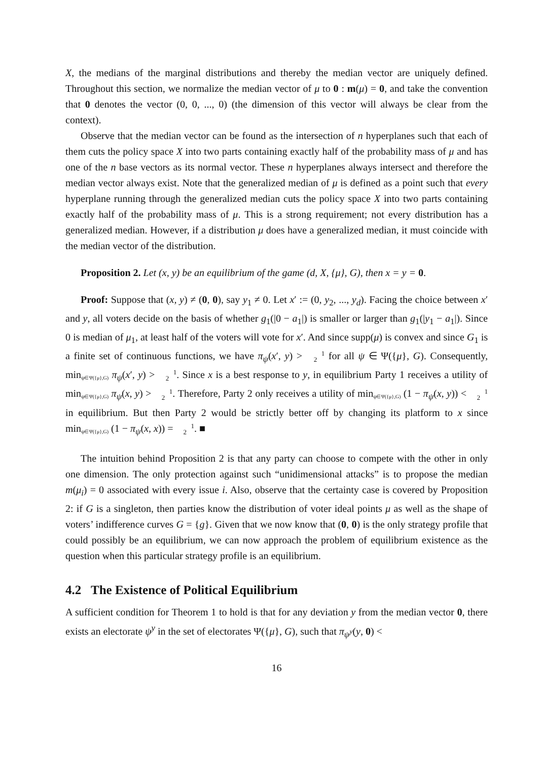X, the medians of the marginal distributions and thereby the median vector are uniquely defined. Throughout this section, we normalize the median vector of μ to 0 : m(μ) = 0, and take the convention that 0 denotes the vector (0, 0, ..., 0) (the dimension of this vector will always be clear from the context).
Observe that the median vector can be found as the intersection of n hyperplanes such that each of them cuts the policy space X into two parts containing exactly half of the probability mass of μ and has one of the n base vectors as its normal vector. These n hyperplanes always intersect and therefore the median vector always exist. Note that the generalized median of μ is defined as a point such that every hyperplane running through the generalized median cuts the policy space X into two parts containing exactly half of the probability mass of μ. This is a strong requirement; not every distribution has a generalized median. However, if a distribution μ does have a generalized median, it must coincide with the median vector of the distribution.
Proposition 2. Let (x, y) be an equilibrium of the game (d, X, {μ}, G), then x = y = 0.
Proof: Suppose that (x, y) ≠ (0, 0), say y<sub>1</sub> ≠ 0. Let x′ := (0, y<sub>2</sub>, ..., y<sub>d</sub>). Facing the choice between x′ and y, all voters decide on the basis of whether g<sub>1</sub>(|0 − a<sub>1</sub>|) is smaller or larger than g<sub>1</sub>(|y<sub>1</sub> − a<sub>1</sub>|). Since 0 is median of μ<sub>1</sub>, at least half of the voters will vote for x′. And since supp(μ) is convex and since G<sub>1</sub> is a finite set of continuous functions, we have π<sub>ψ</sub>(x′, y) > 1
2 for all ψ ∈ Ψ({μ}, G). Consequently, min<sub>ψ∈Ψ({μ},G)</sub> π<sub>ψ</sub>(x′, y) > 1
2. Since x is a best response to y, in equilibrium Party 1 receives a utility of min<sub>ψ∈Ψ({μ},G)</sub> π<sub>ψ</sub>(x, y) > 1
2. Therefore, Party 2 only receives a utility of min<sub>ψ∈Ψ({μ},G)</sub> (1 − π<sub>ψ</sub>(x, y)) < 1
2 in equilibrium. But then Party 2 would be strictly better off by changing its platform to x since min<sub>ψ∈Ψ({μ},G)</sub> (1 − π<sub>ψ</sub>(x, x)) = 1
2. ■
The intuition behind Proposition 2 is that any party can choose to compete with the other in only one dimension. The only protection against such “unidimensional attacks” is to propose the median m(μ<sub>i</sub>) = 0 associated with every issue i. Also, observe that the certainty case is covered by Proposition 2: if G is a singleton, then parties know the distribution of voter ideal points μ as well as the shape of voters’ indifference curves G = {g}. Given that we now know that (0, 0) is the only strategy profile that could possibly be an equilibrium, we can now approach the problem of equilibrium existence as the question when this particular strategy profile is an equilibrium.
4.2 The Existence of Political Equilibrium
A sufficient condition for Theorem 1 to hold is that for any deviation y from the median vector 0, there exists an electorate ψ<sup>y</sup> in the set of electorates Ψ({μ}, G), such that π<sub>ψ<sup>y</sup></sub>(y, 0) <
16